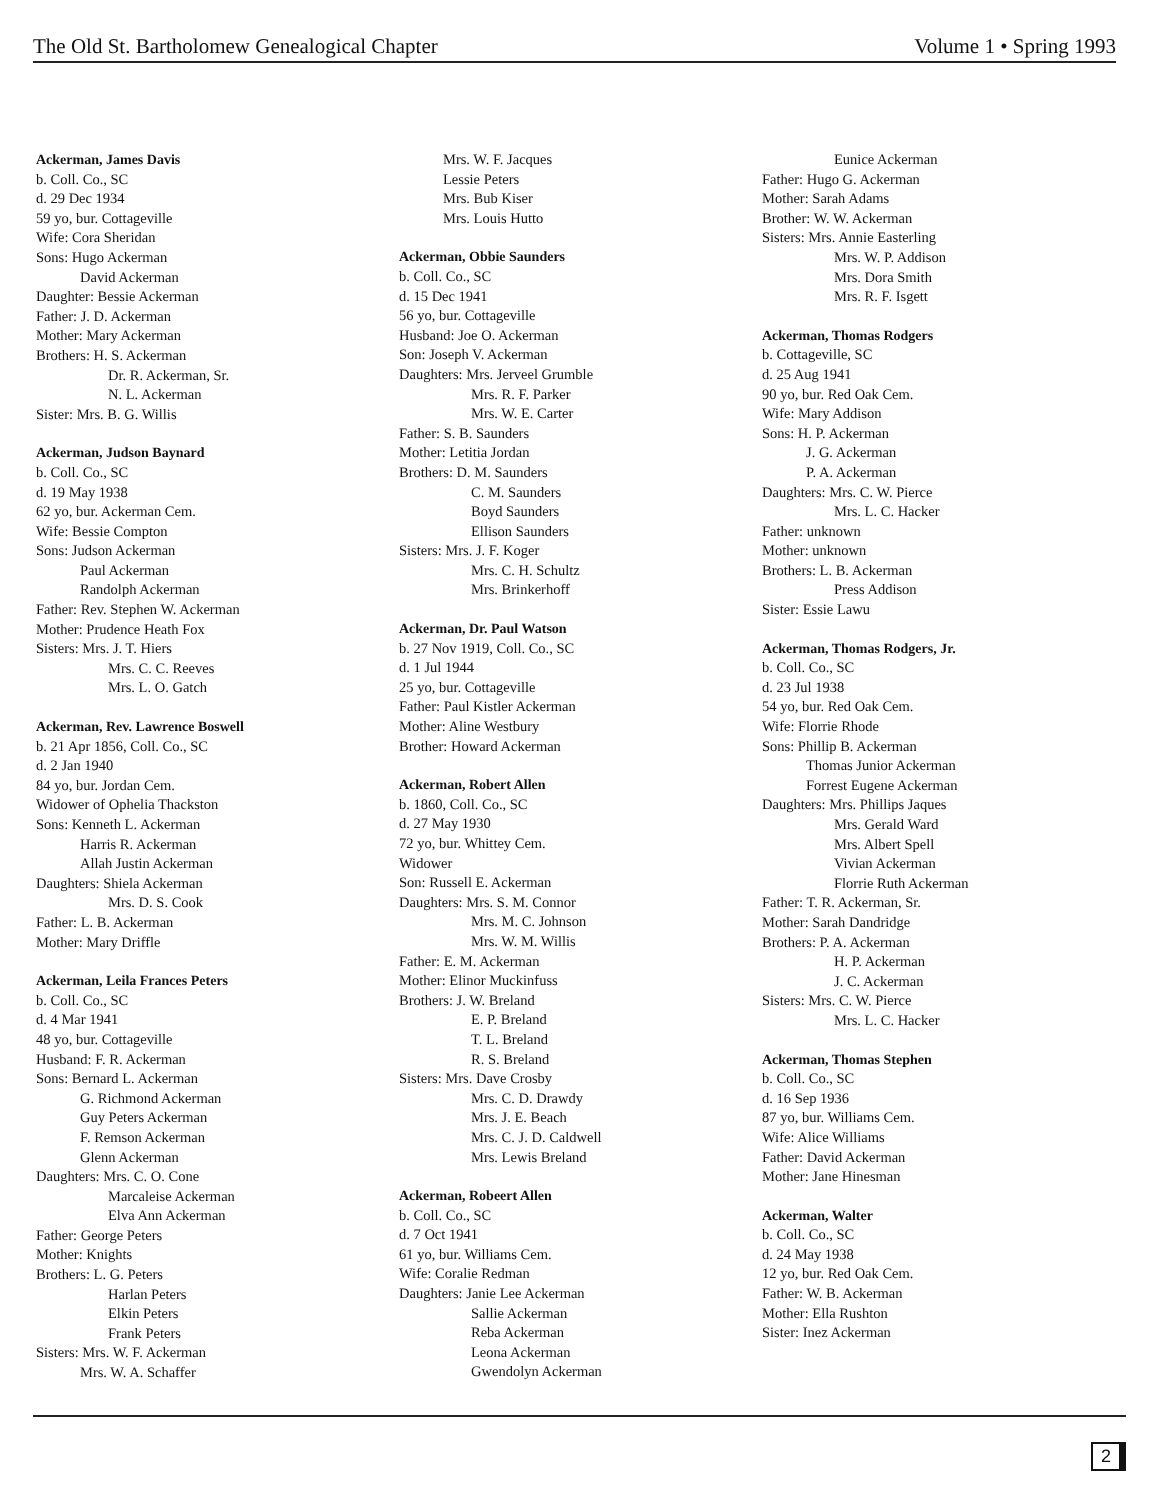The Old St. Bartholomew Genealogical Chapter Volume 1 • Spring 1993
Ackerman, James Davis
b. Coll. Co., SC
d. 29 Dec 1934
59 yo, bur. Cottageville
Wife: Cora Sheridan
Sons: Hugo Ackerman
David Ackerman
Daughter: Bessie Ackerman
Father: J. D. Ackerman
Mother: Mary Ackerman
Brothers: H. S. Ackerman
Dr. R. Ackerman, Sr.
N. L. Ackerman
Sister: Mrs. B. G. Willis
Ackerman, Judson Baynard
b. Coll. Co., SC
d. 19 May 1938
62 yo, bur. Ackerman Cem.
Wife: Bessie Compton
Sons: Judson Ackerman
Paul Ackerman
Randolph Ackerman
Father: Rev. Stephen W. Ackerman
Mother: Prudence Heath Fox
Sisters: Mrs. J. T. Hiers
Mrs. C. C. Reeves
Mrs. L. O. Gatch
Ackerman, Rev. Lawrence Boswell
b. 21 Apr 1856, Coll. Co., SC
d. 2 Jan 1940
84 yo, bur. Jordan Cem.
Widower of Ophelia Thackston
Sons: Kenneth L. Ackerman
Harris R. Ackerman
Allah Justin Ackerman
Daughters: Shiela Ackerman
Mrs. D. S. Cook
Father: L. B. Ackerman
Mother: Mary Driffle
Ackerman, Leila Frances Peters
b. Coll. Co., SC
d. 4 Mar 1941
48 yo, bur. Cottageville
Husband: F. R. Ackerman
Sons: Bernard L. Ackerman
G. Richmond Ackerman
Guy Peters Ackerman
F. Remson Ackerman
Glenn Ackerman
Daughters: Mrs. C. O. Cone
Marcaleise Ackerman
Elva Ann Ackerman
Father: George Peters
Mother: Knights
Brothers: L. G. Peters
Harlan Peters
Elkin Peters
Frank Peters
Sisters: Mrs. W. F. Ackerman
Mrs. W. A. Schaffer
Mrs. W. F. Jacques
Lessie Peters
Mrs. Bub Kiser
Mrs. Louis Hutto
Ackerman, Obbie Saunders
b. Coll. Co., SC
d. 15 Dec 1941
56 yo, bur. Cottageville
Husband: Joe O. Ackerman
Son: Joseph V. Ackerman
Daughters: Mrs. Jerveel Grumble
Mrs. R. F. Parker
Mrs. W. E. Carter
Father: S. B. Saunders
Mother: Letitia Jordan
Brothers: D. M. Saunders
C. M. Saunders
Boyd Saunders
Ellison Saunders
Sisters: Mrs. J. F. Koger
Mrs. C. H. Schultz
Mrs. Brinkerhoff
Ackerman, Dr. Paul Watson
b. 27 Nov 1919, Coll. Co., SC
d. 1 Jul 1944
25 yo, bur. Cottageville
Father: Paul Kistler Ackerman
Mother: Aline Westbury
Brother: Howard Ackerman
Ackerman, Robert Allen
b. 1860, Coll. Co., SC
d. 27 May 1930
72 yo, bur. Whittey Cem.
Widower
Son: Russell E. Ackerman
Daughters: Mrs. S. M. Connor
Mrs. M. C. Johnson
Mrs. W. M. Willis
Father: E. M. Ackerman
Mother: Elinor Muckinfuss
Brothers: J. W. Breland
E. P. Breland
T. L. Breland
R. S. Breland
Sisters: Mrs. Dave Crosby
Mrs. C. D. Drawdy
Mrs. J. E. Beach
Mrs. C. J. D. Caldwell
Mrs. Lewis Breland
Ackerman, Robeert Allen
b. Coll. Co., SC
d. 7 Oct 1941
61 yo, bur. Williams Cem.
Wife: Coralie Redman
Daughters: Janie Lee Ackerman
Sallie Ackerman
Reba Ackerman
Leona Ackerman
Gwendolyn Ackerman
Eunice Ackerman
Father: Hugo G. Ackerman
Mother: Sarah Adams
Brother: W. W. Ackerman
Sisters: Mrs. Annie Easterling
Mrs. W. P. Addison
Mrs. Dora Smith
Mrs. R. F. Isgett
Ackerman, Thomas Rodgers
b. Cottageville, SC
d. 25 Aug 1941
90 yo, bur. Red Oak Cem.
Wife: Mary Addison
Sons: H. P. Ackerman
J. G. Ackerman
P. A. Ackerman
Daughters: Mrs. C. W. Pierce
Mrs. L. C. Hacker
Father: unknown
Mother: unknown
Brothers: L. B. Ackerman
Press Addison
Sister: Essie Lawu
Ackerman, Thomas Rodgers, Jr.
b. Coll. Co., SC
d. 23 Jul 1938
54 yo, bur. Red Oak Cem.
Wife: Florrie Rhode
Sons: Phillip B. Ackerman
Thomas Junior Ackerman
Forrest Eugene Ackerman
Daughters: Mrs. Phillips Jaques
Mrs. Gerald Ward
Mrs. Albert Spell
Vivian Ackerman
Florrie Ruth Ackerman
Father: T. R. Ackerman, Sr.
Mother: Sarah Dandridge
Brothers: P. A. Ackerman
H. P. Ackerman
J. C. Ackerman
Sisters: Mrs. C. W. Pierce
Mrs. L. C. Hacker
Ackerman, Thomas Stephen
b. Coll. Co., SC
d. 16 Sep 1936
87 yo, bur. Williams Cem.
Wife: Alice Williams
Father: David Ackerman
Mother: Jane Hinesman
Ackerman, Walter
b. Coll. Co., SC
d. 24 May 1938
12 yo, bur. Red Oak Cem.
Father: W. B. Ackerman
Mother: Ella Rushton
Sister: Inez Ackerman
2